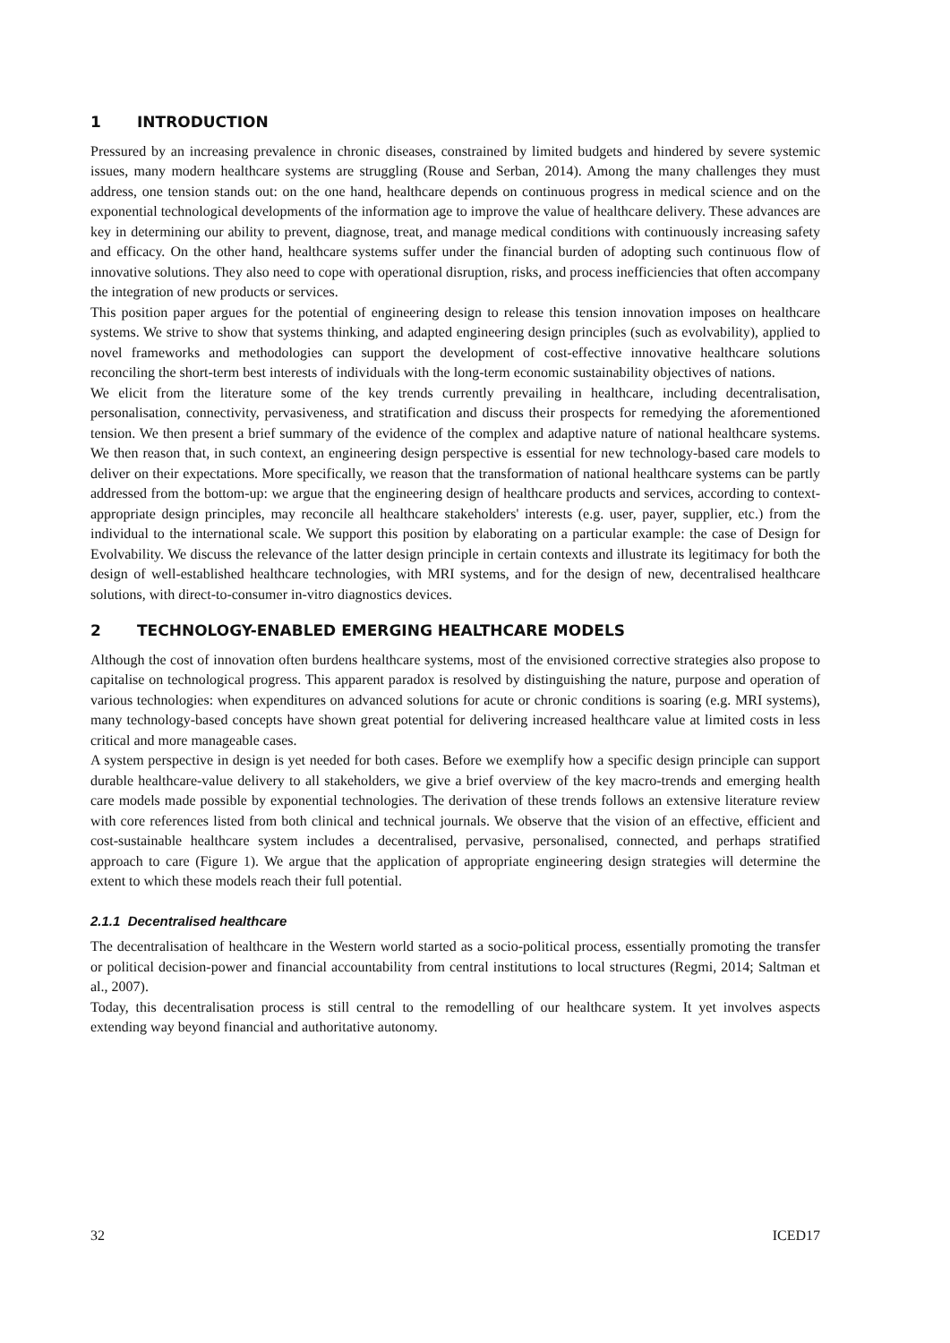1 INTRODUCTION
Pressured by an increasing prevalence in chronic diseases, constrained by limited budgets and hindered by severe systemic issues, many modern healthcare systems are struggling (Rouse and Serban, 2014). Among the many challenges they must address, one tension stands out: on the one hand, healthcare depends on continuous progress in medical science and on the exponential technological developments of the information age to improve the value of healthcare delivery. These advances are key in determining our ability to prevent, diagnose, treat, and manage medical conditions with continuously increasing safety and efficacy. On the other hand, healthcare systems suffer under the financial burden of adopting such continuous flow of innovative solutions. They also need to cope with operational disruption, risks, and process inefficiencies that often accompany the integration of new products or services.
This position paper argues for the potential of engineering design to release this tension innovation imposes on healthcare systems. We strive to show that systems thinking, and adapted engineering design principles (such as evolvability), applied to novel frameworks and methodologies can support the development of cost-effective innovative healthcare solutions reconciling the short-term best interests of individuals with the long-term economic sustainability objectives of nations.
We elicit from the literature some of the key trends currently prevailing in healthcare, including decentralisation, personalisation, connectivity, pervasiveness, and stratification and discuss their prospects for remedying the aforementioned tension. We then present a brief summary of the evidence of the complex and adaptive nature of national healthcare systems. We then reason that, in such context, an engineering design perspective is essential for new technology-based care models to deliver on their expectations. More specifically, we reason that the transformation of national healthcare systems can be partly addressed from the bottom-up: we argue that the engineering design of healthcare products and services, according to context-appropriate design principles, may reconcile all healthcare stakeholders' interests (e.g. user, payer, supplier, etc.) from the individual to the international scale. We support this position by elaborating on a particular example: the case of Design for Evolvability. We discuss the relevance of the latter design principle in certain contexts and illustrate its legitimacy for both the design of well-established healthcare technologies, with MRI systems, and for the design of new, decentralised healthcare solutions, with direct-to-consumer in-vitro diagnostics devices.
2 TECHNOLOGY-ENABLED EMERGING HEALTHCARE MODELS
Although the cost of innovation often burdens healthcare systems, most of the envisioned corrective strategies also propose to capitalise on technological progress. This apparent paradox is resolved by distinguishing the nature, purpose and operation of various technologies: when expenditures on advanced solutions for acute or chronic conditions is soaring (e.g. MRI systems), many technology-based concepts have shown great potential for delivering increased healthcare value at limited costs in less critical and more manageable cases.
A system perspective in design is yet needed for both cases. Before we exemplify how a specific design principle can support durable healthcare-value delivery to all stakeholders, we give a brief overview of the key macro-trends and emerging health care models made possible by exponential technologies. The derivation of these trends follows an extensive literature review with core references listed from both clinical and technical journals. We observe that the vision of an effective, efficient and cost-sustainable healthcare system includes a decentralised, pervasive, personalised, connected, and perhaps stratified approach to care (Figure 1). We argue that the application of appropriate engineering design strategies will determine the extent to which these models reach their full potential.
2.1.1 Decentralised healthcare
The decentralisation of healthcare in the Western world started as a socio-political process, essentially promoting the transfer or political decision-power and financial accountability from central institutions to local structures (Regmi, 2014; Saltman et al., 2007).
Today, this decentralisation process is still central to the remodelling of our healthcare system. It yet involves aspects extending way beyond financial and authoritative autonomy.
32 ICED17